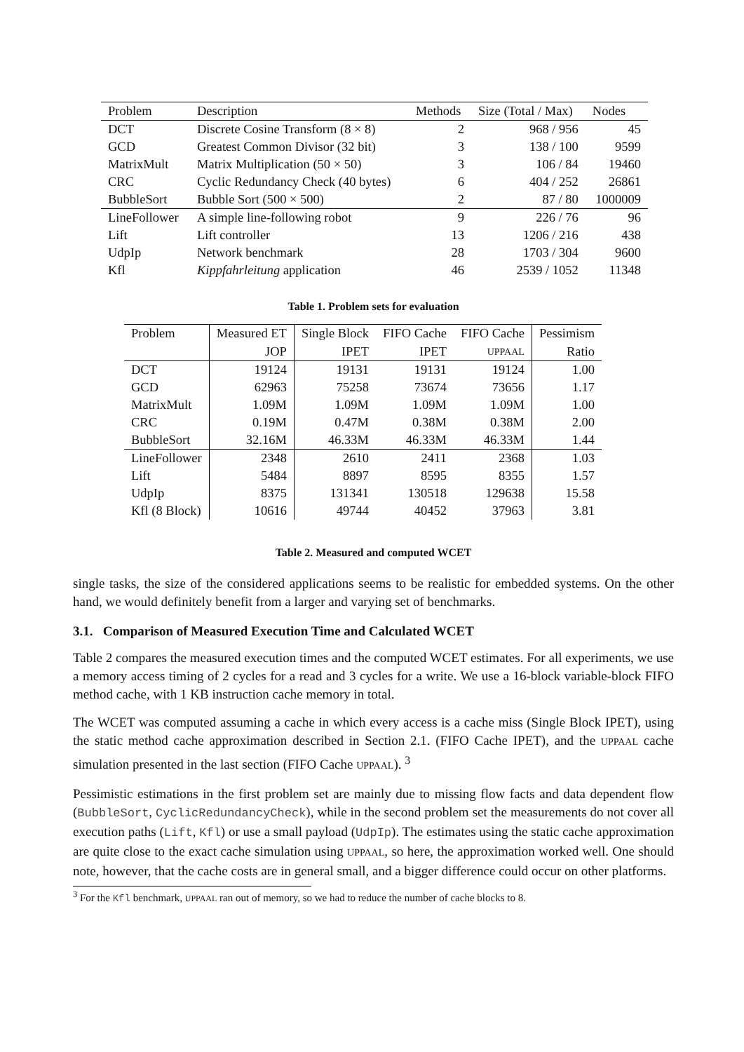| Problem | Description | Methods | Size (Total / Max) | Nodes |
| --- | --- | --- | --- | --- |
| DCT | Discrete Cosine Transform (8 × 8) | 2 | 968 / 956 | 45 |
| GCD | Greatest Common Divisor (32 bit) | 3 | 138 / 100 | 9599 |
| MatrixMult | Matrix Multiplication (50 × 50) | 3 | 106 / 84 | 19460 |
| CRC | Cyclic Redundancy Check (40 bytes) | 6 | 404 / 252 | 26861 |
| BubbleSort | Bubble Sort (500 × 500) | 2 | 87 / 80 | 1000009 |
| LineFollower | A simple line-following robot | 9 | 226 / 76 | 96 |
| Lift | Lift controller | 13 | 1206 / 216 | 438 |
| UdpIp | Network benchmark | 28 | 1703 / 304 | 9600 |
| Kfl | Kippfahrleitung application | 46 | 2539 / 1052 | 11348 |
Table 1. Problem sets for evaluation
| Problem | Measured ET | Single Block | FIFO Cache | FIFO Cache | Pessimism |
| --- | --- | --- | --- | --- | --- |
| | JOP | IPET | IPET | UPPAAL | Ratio |
| DCT | 19124 | 19131 | 19131 | 19124 | 1.00 |
| GCD | 62963 | 75258 | 73674 | 73656 | 1.17 |
| MatrixMult | 1.09M | 1.09M | 1.09M | 1.09M | 1.00 |
| CRC | 0.19M | 0.47M | 0.38M | 0.38M | 2.00 |
| BubbleSort | 32.16M | 46.33M | 46.33M | 46.33M | 1.44 |
| LineFollower | 2348 | 2610 | 2411 | 2368 | 1.03 |
| Lift | 5484 | 8897 | 8595 | 8355 | 1.57 |
| UdpIp | 8375 | 131341 | 130518 | 129638 | 15.58 |
| Kfl (8 Block) | 10616 | 49744 | 40452 | 37963 | 3.81 |
Table 2. Measured and computed WCET
single tasks, the size of the considered applications seems to be realistic for embedded systems. On the other hand, we would definitely benefit from a larger and varying set of benchmarks.
3.1. Comparison of Measured Execution Time and Calculated WCET
Table 2 compares the measured execution times and the computed WCET estimates. For all experiments, we use a memory access timing of 2 cycles for a read and 3 cycles for a write. We use a 16-block variable-block FIFO method cache, with 1 KB instruction cache memory in total.
The WCET was computed assuming a cache in which every access is a cache miss (Single Block IPET), using the static method cache approximation described in Section 2.1. (FIFO Cache IPET), and the UPPAAL cache simulation presented in the last section (FIFO Cache UPPAAL). <sup>3</sup>
Pessimistic estimations in the first problem set are mainly due to missing flow facts and data dependent flow (BubbleSort, CyclicRedundancyCheck), while in the second problem set the measurements do not cover all execution paths (Lift, Kfl) or use a small payload (UdpIp). The estimates using the static cache approximation are quite close to the exact cache simulation using UPPAAL, so here, the approximation worked well. One should note, however, that the cache costs are in general small, and a bigger difference could occur on other platforms.
<sup>3</sup> For the Kfl benchmark, UPPAAL ran out of memory, so we had to reduce the number of cache blocks to 8.